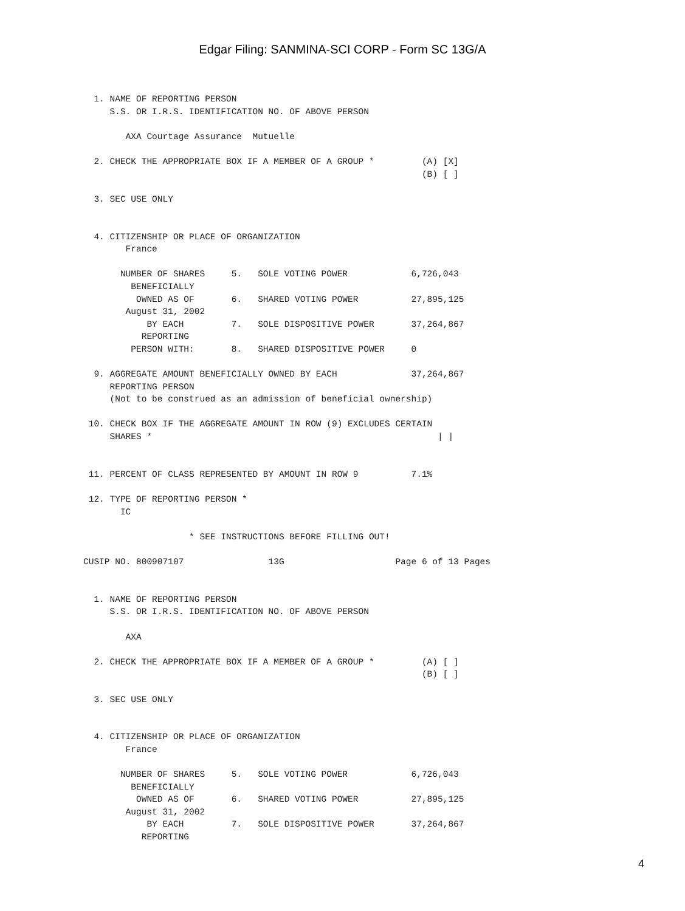Edgar Filing: SANMINA-SCI CORP - Form SC 13G/A
  1. NAME OF REPORTING PERSON
     S.S. OR I.R.S. IDENTIFICATION NO. OF ABOVE PERSON

        AXA Courtage Assurance  Mutuelle

  2. CHECK THE APPROPRIATE BOX IF A MEMBER OF A GROUP *         (A) [X]
                                                                (B) [ ]

  3. SEC USE ONLY


  4. CITIZENSHIP OR PLACE OF ORGANIZATION
        France

       NUMBER OF SHARES     5.   SOLE VOTING POWER            6,726,043
         BENEFICIALLY
          OWNED AS OF       6.   SHARED VOTING POWER          27,895,125
        August 31, 2002
            BY EACH         7.   SOLE DISPOSITIVE POWER       37,264,867
           REPORTING
         PERSON WITH:       8.   SHARED DISPOSITIVE POWER     0

  9. AGGREGATE AMOUNT BENEFICIALLY OWNED BY EACH              37,264,867
     REPORTING PERSON
     (Not to be construed as an admission of beneficial ownership)

 10. CHECK BOX IF THE AGGREGATE AMOUNT IN ROW (9) EXCLUDES CERTAIN
     SHARES *                                                      | |


 11. PERCENT OF CLASS REPRESENTED BY AMOUNT IN ROW 9          7.1%

 12. TYPE OF REPORTING PERSON *
       IC

                    * SEE INSTRUCTIONS BEFORE FILLING OUT!

CUSIP NO. 800907107                13G                     Page 6 of 13 Pages


  1. NAME OF REPORTING PERSON
     S.S. OR I.R.S. IDENTIFICATION NO. OF ABOVE PERSON

        AXA

  2. CHECK THE APPROPRIATE BOX IF A MEMBER OF A GROUP *         (A) [ ]
                                                                (B) [ ]

  3. SEC USE ONLY


  4. CITIZENSHIP OR PLACE OF ORGANIZATION
        France

       NUMBER OF SHARES     5.   SOLE VOTING POWER            6,726,043
         BENEFICIALLY
          OWNED AS OF       6.   SHARED VOTING POWER          27,895,125
        August 31, 2002
            BY EACH         7.   SOLE DISPOSITIVE POWER       37,264,867
           REPORTING
4